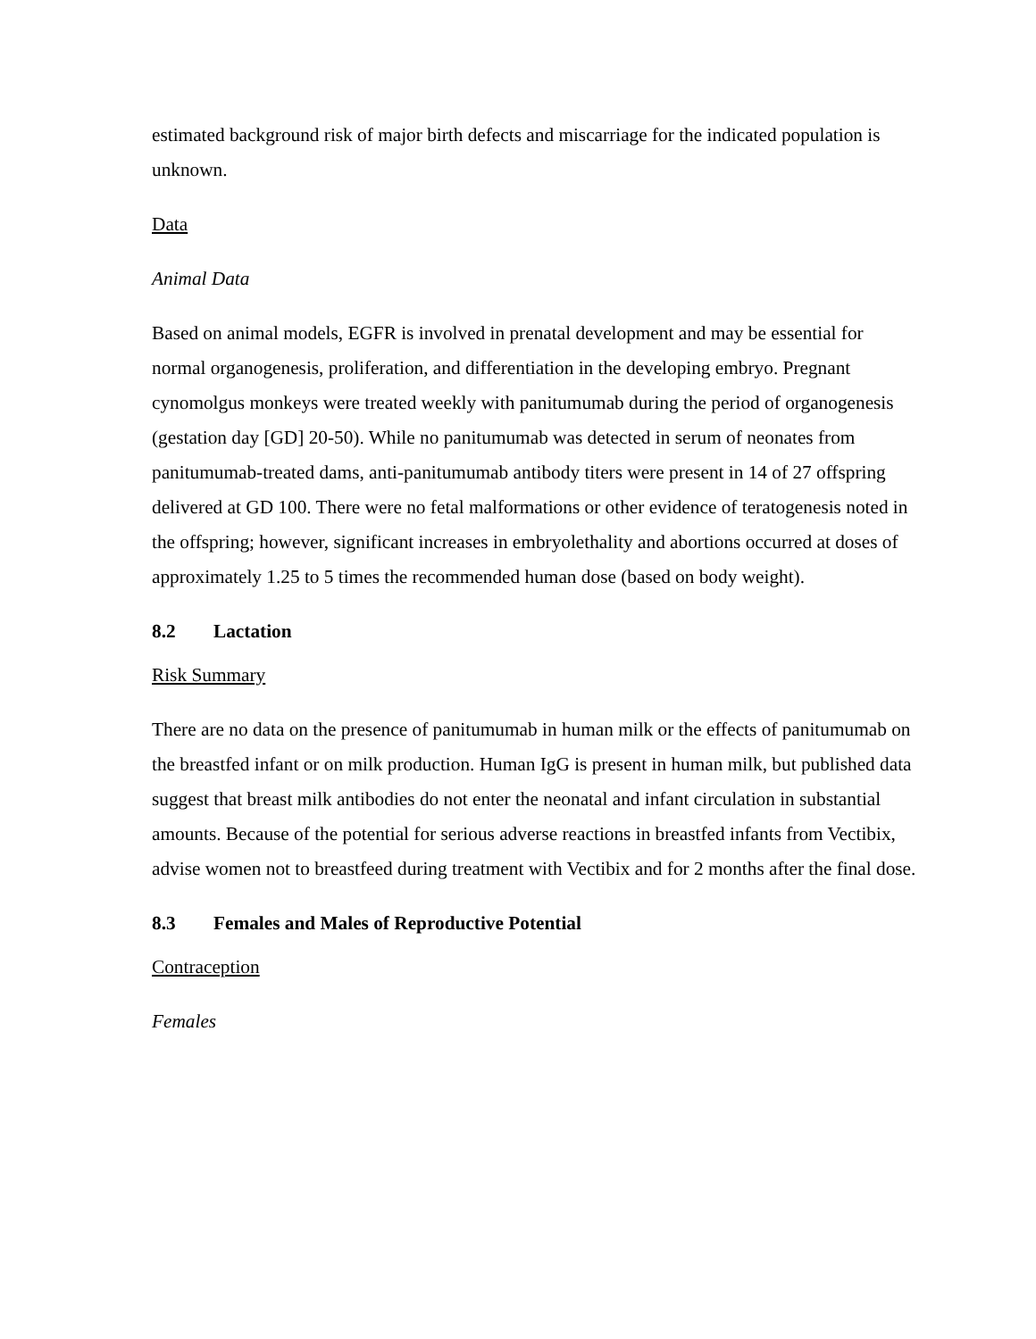estimated background risk of major birth defects and miscarriage for the indicated population is unknown.
Data
Animal Data
Based on animal models, EGFR is involved in prenatal development and may be essential for normal organogenesis, proliferation, and differentiation in the developing embryo. Pregnant cynomolgus monkeys were treated weekly with panitumumab during the period of organogenesis (gestation day [GD] 20-50). While no panitumumab was detected in serum of neonates from panitumumab-treated dams, anti-panitumumab antibody titers were present in 14 of 27 offspring delivered at GD 100. There were no fetal malformations or other evidence of teratogenesis noted in the offspring; however, significant increases in embryolethality and abortions occurred at doses of approximately 1.25 to 5 times the recommended human dose (based on body weight).
8.2 Lactation
Risk Summary
There are no data on the presence of panitumumab in human milk or the effects of panitumumab on the breastfed infant or on milk production. Human IgG is present in human milk, but published data suggest that breast milk antibodies do not enter the neonatal and infant circulation in substantial amounts. Because of the potential for serious adverse reactions in breastfed infants from Vectibix, advise women not to breastfeed during treatment with Vectibix and for 2 months after the final dose.
8.3 Females and Males of Reproductive Potential
Contraception
Females